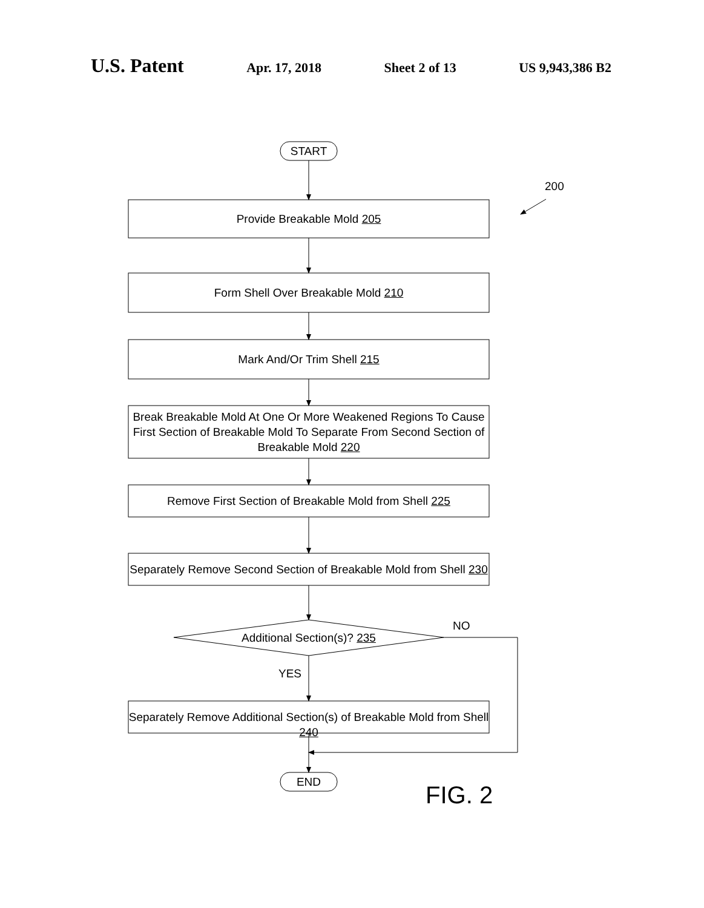U.S. Patent Apr. 17, 2018 Sheet 2 of 13 US 9,943,386 B2
START
200
Provide Breakable Mold 205
Form Shell Over Breakable Mold 210
Mark And/Or Trim Shell 215
Break Breakable Mold At One Or More Weakened Regions To Cause First Section of Breakable Mold To Separate From Second Section of Breakable Mold 220
Remove First Section of Breakable Mold from Shell 225
Separately Remove Second Section of Breakable Mold from Shell 230
NO
Additional Section(s)? 235
YES
Separately Remove Additional Section(s) of Breakable Mold from Shell 240
END FIG. 2